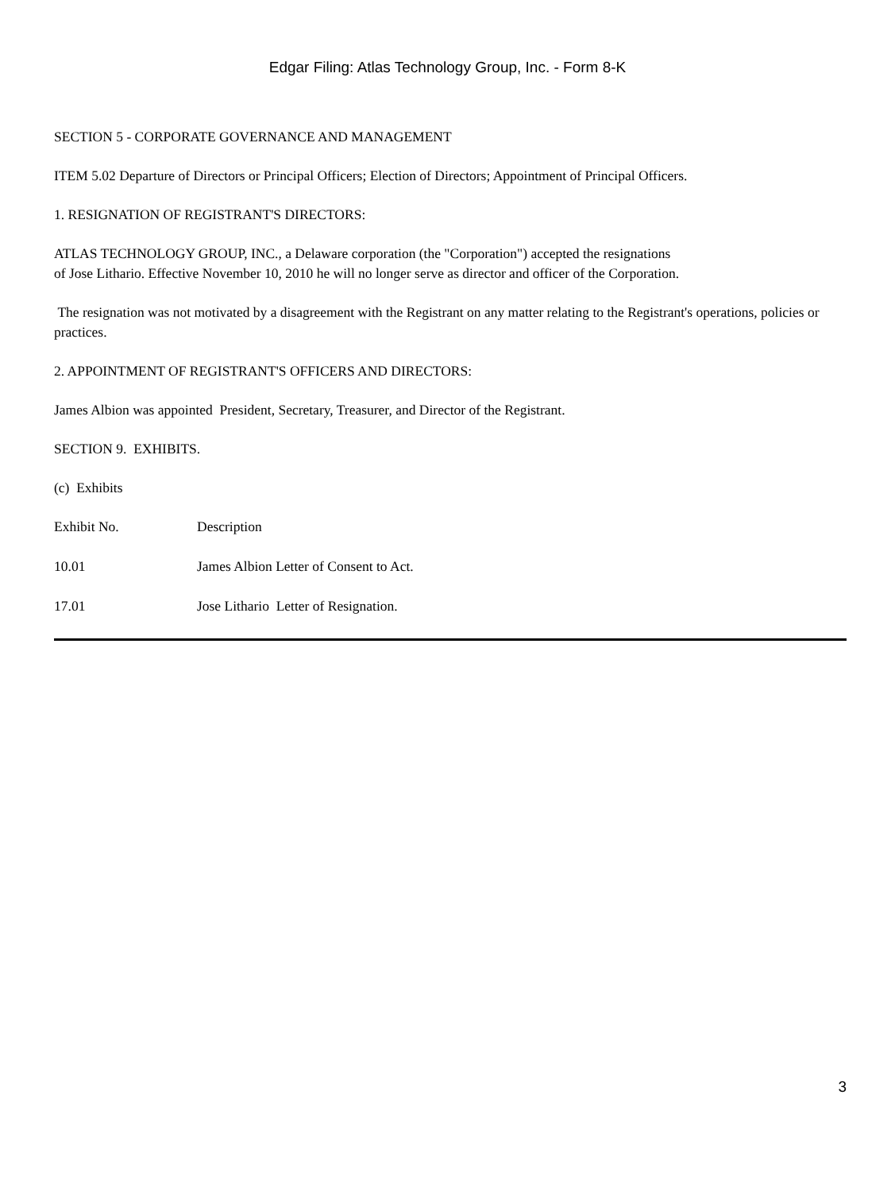Edgar Filing: Atlas Technology Group, Inc. - Form 8-K
SECTION 5 - CORPORATE GOVERNANCE AND MANAGEMENT
ITEM 5.02 Departure of Directors or Principal Officers; Election of Directors; Appointment of Principal Officers.
1. RESIGNATION OF REGISTRANT'S DIRECTORS:
ATLAS TECHNOLOGY GROUP, INC., a Delaware corporation (the "Corporation") accepted the resignations
of Jose Lithario. Effective November 10, 2010 he will no longer serve as director and officer of the Corporation.
The resignation was not motivated by a disagreement with the Registrant on any matter relating to the Registrant's operations, policies or practices.
2. APPOINTMENT OF REGISTRANT'S OFFICERS AND DIRECTORS:
James Albion was appointed President, Secretary, Treasurer, and Director of the Registrant.
SECTION 9. EXHIBITS.
(c) Exhibits
| Exhibit No. | Description |
| 10.01 | James Albion Letter of Consent to Act. |
| 17.01 | Jose Lithario Letter of Resignation. |
3